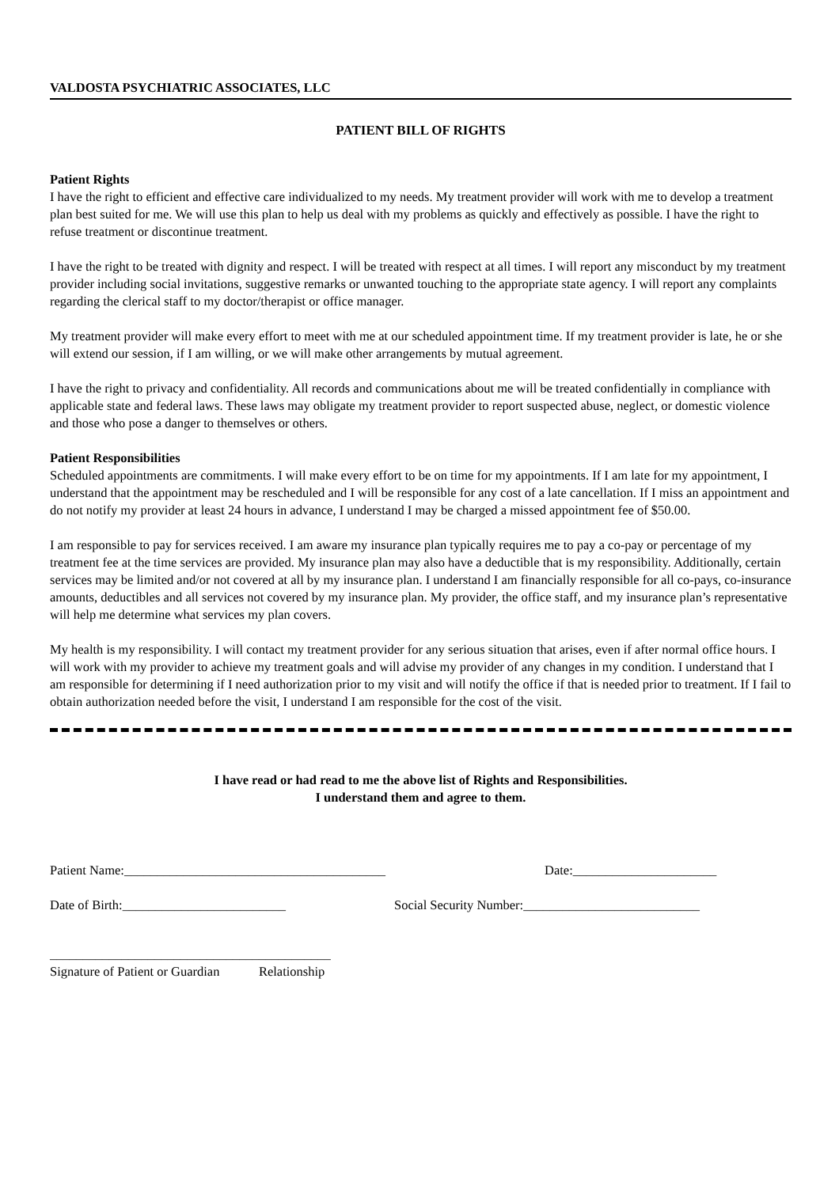VALDOSTA PSYCHIATRIC ASSOCIATES, LLC
PATIENT BILL OF RIGHTS
Patient Rights
I have the right to efficient and effective care individualized to my needs. My treatment provider will work with me to develop a treatment plan best suited for me. We will use this plan to help us deal with my problems as quickly and effectively as possible. I have the right to refuse treatment or discontinue treatment.
I have the right to be treated with dignity and respect. I will be treated with respect at all times. I will report any misconduct by my treatment provider including social invitations, suggestive remarks or unwanted touching to the appropriate state agency. I will report any complaints regarding the clerical staff to my doctor/therapist or office manager.
My treatment provider will make every effort to meet with me at our scheduled appointment time. If my treatment provider is late, he or she will extend our session, if I am willing, or we will make other arrangements by mutual agreement.
I have the right to privacy and confidentiality. All records and communications about me will be treated confidentially in compliance with applicable state and federal laws. These laws may obligate my treatment provider to report suspected abuse, neglect, or domestic violence and those who pose a danger to themselves or others.
Patient Responsibilities
Scheduled appointments are commitments. I will make every effort to be on time for my appointments. If I am late for my appointment, I understand that the appointment may be rescheduled and I will be responsible for any cost of a late cancellation. If I miss an appointment and do not notify my provider at least 24 hours in advance, I understand I may be charged a missed appointment fee of $50.00.
I am responsible to pay for services received. I am aware my insurance plan typically requires me to pay a co-pay or percentage of my treatment fee at the time services are provided. My insurance plan may also have a deductible that is my responsibility. Additionally, certain services may be limited and/or not covered at all by my insurance plan. I understand I am financially responsible for all co-pays, co-insurance amounts, deductibles and all services not covered by my insurance plan. My provider, the office staff, and my insurance plan’s representative will help me determine what services my plan covers.
My health is my responsibility. I will contact my treatment provider for any serious situation that arises, even if after normal office hours. I will work with my provider to achieve my treatment goals and will advise my provider of any changes in my condition. I understand that I am responsible for determining if I need authorization prior to my visit and will notify the office if that is needed prior to treatment. If I fail to obtain authorization needed before the visit, I understand I am responsible for the cost of the visit.
I have read or had read to me the above list of Rights and Responsibilities.
I understand them and agree to them.
Patient Name:________________________________________ Date:______________________
Date of Birth:_________________________ Social Security Number:___________________________
___________________________________________
Signature of Patient or Guardian Relationship